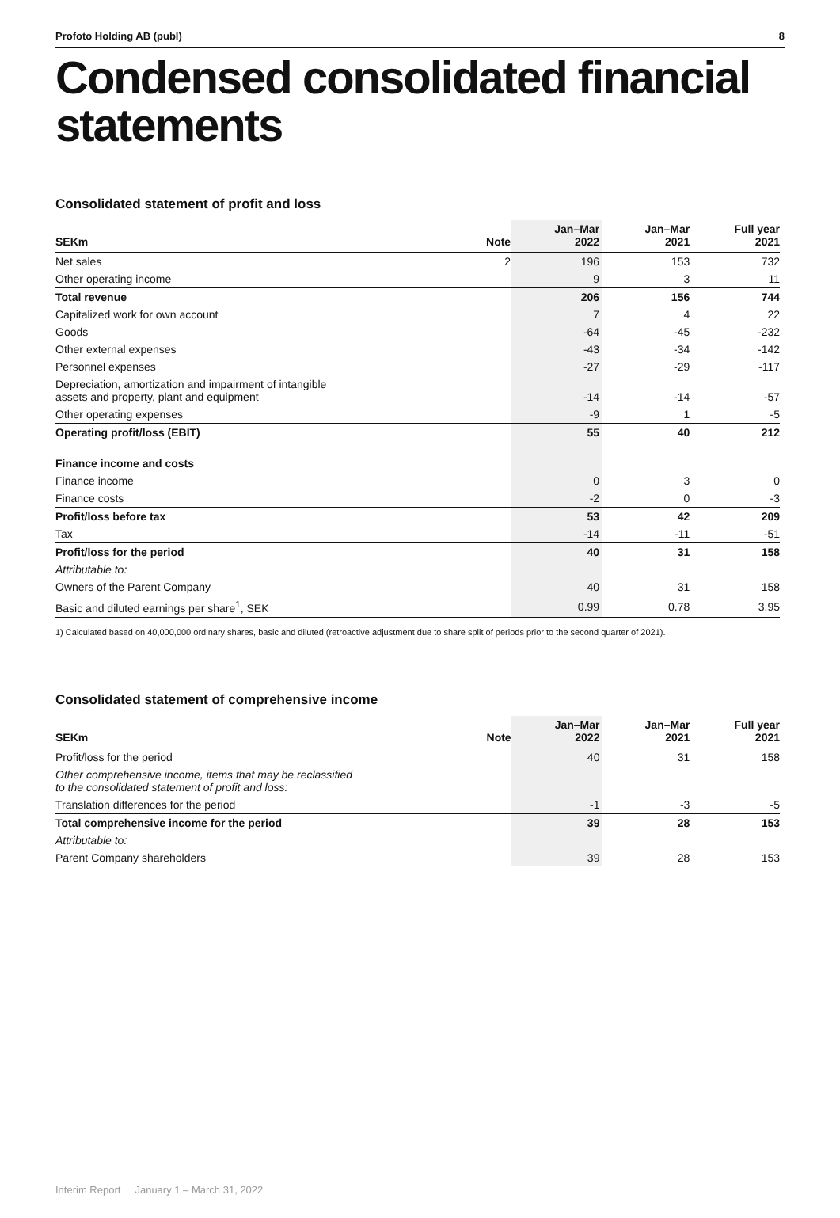Profoto Holding AB (publ) 8
Condensed consolidated financial statements
Consolidated statement of profit and loss
| SEKm | Note | Jan–Mar 2022 | Jan–Mar 2021 | Full year 2021 |
| --- | --- | --- | --- | --- |
| Net sales | 2 | 196 | 153 | 732 |
| Other operating income | | 9 | 3 | 11 |
| Total revenue | | 206 | 156 | 744 |
| Capitalized work for own account | | 7 | 4 | 22 |
| Goods | | -64 | -45 | -232 |
| Other external expenses | | -43 | -34 | -142 |
| Personnel expenses | | -27 | -29 | -117 |
| Depreciation, amortization and impairment of intangible assets and property, plant and equipment | | -14 | -14 | -57 |
| Other operating expenses | | -9 | 1 | -5 |
| Operating profit/loss (EBIT) | | 55 | 40 | 212 |
| Finance income and costs | | | | |
| Finance income | | 0 | 3 | 0 |
| Finance costs | | -2 | 0 | -3 |
| Profit/loss before tax | | 53 | 42 | 209 |
| Tax | | -14 | -11 | -51 |
| Profit/loss for the period | | 40 | 31 | 158 |
| Attributable to: | | | | |
| Owners of the Parent Company | | 40 | 31 | 158 |
| Basic and diluted earnings per share<sup>1</sup>, SEK | | 0.99 | 0.78 | 3.95 |
1) Calculated based on 40,000,000 ordinary shares, basic and diluted (retroactive adjustment due to share split of periods prior to the second quarter of 2021).
Consolidated statement of comprehensive income
| SEKm | Note | Jan–Mar 2022 | Jan–Mar 2021 | Full year 2021 |
| --- | --- | --- | --- | --- |
| Profit/loss for the period | | 40 | 31 | 158 |
| Other comprehensive income, items that may be reclassified to the consolidated statement of profit and loss: | | | | |
| Translation differences for the period | | -1 | -3 | -5 |
| Total comprehensive income for the period | | 39 | 28 | 153 |
| Attributable to: | | | | |
| Parent Company shareholders | | 39 | 28 | 153 |
Interim Report January 1 – March 31, 2022